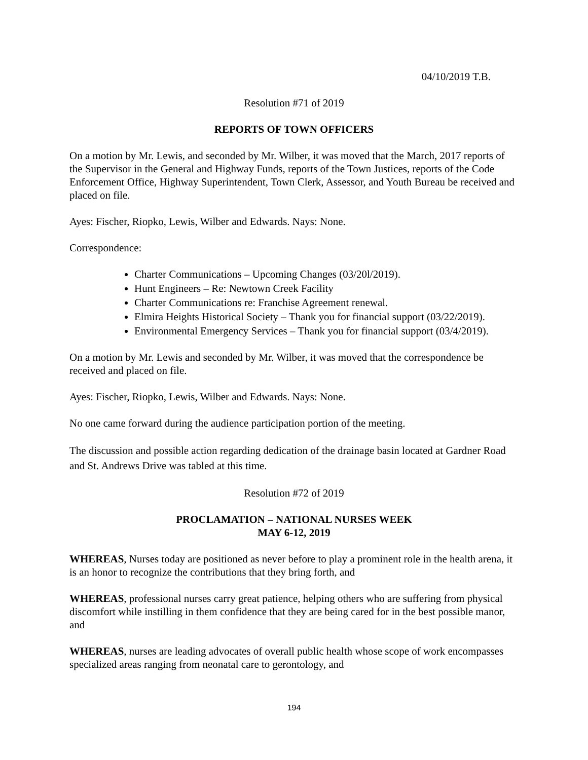04/10/2019 T.B.
Resolution #71 of 2019
REPORTS OF TOWN OFFICERS
On a motion by Mr. Lewis, and seconded by Mr. Wilber, it was moved that the March, 2017 reports of the Supervisor in the General and Highway Funds, reports of the Town Justices, reports of the Code Enforcement Office, Highway Superintendent, Town Clerk, Assessor, and Youth Bureau be received and placed on file.
Ayes: Fischer, Riopko, Lewis, Wilber and Edwards. Nays: None.
Correspondence:
Charter Communications – Upcoming Changes (03/20l/2019).
Hunt Engineers – Re: Newtown Creek Facility
Charter Communications re: Franchise Agreement renewal.
Elmira Heights Historical Society – Thank you for financial support (03/22/2019).
Environmental Emergency Services – Thank you for financial support (03/4/2019).
On a motion by Mr. Lewis and seconded by Mr. Wilber, it was moved that the correspondence be received and placed on file.
Ayes: Fischer, Riopko, Lewis, Wilber and Edwards. Nays: None.
No one came forward during the audience participation portion of the meeting.
The discussion and possible action regarding dedication of the drainage basin located at Gardner Road and St. Andrews Drive was tabled at this time.
Resolution #72 of 2019
PROCLAMATION – NATIONAL NURSES WEEK
MAY 6-12, 2019
WHEREAS, Nurses today are positioned as never before to play a prominent role in the health arena, it is an honor to recognize the contributions that they bring forth, and
WHEREAS, professional nurses carry great patience, helping others who are suffering from physical discomfort while instilling in them confidence that they are being cared for in the best possible manor, and
WHEREAS, nurses are leading advocates of overall public health whose scope of work encompasses specialized areas ranging from neonatal care to gerontology, and
194